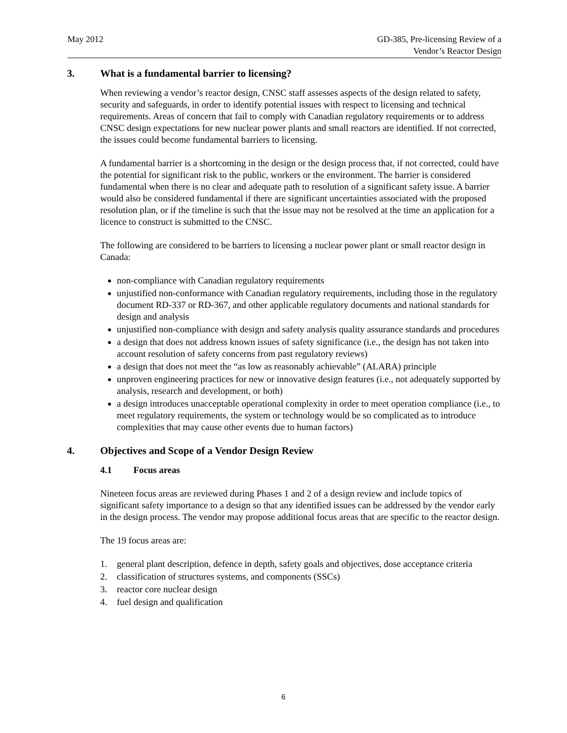May 2012 GD-385, Pre-licensing Review of a
Vendor’s Reactor Design
3. What is a fundamental barrier to licensing?
When reviewing a vendor’s reactor design, CNSC staff assesses aspects of the design related to safety, security and safeguards, in order to identify potential issues with respect to licensing and technical requirements. Areas of concern that fail to comply with Canadian regulatory requirements or to address CNSC design expectations for new nuclear power plants and small reactors are identified. If not corrected, the issues could become fundamental barriers to licensing.
A fundamental barrier is a shortcoming in the design or the design process that, if not corrected, could have the potential for significant risk to the public, workers or the environment. The barrier is considered fundamental when there is no clear and adequate path to resolution of a significant safety issue. A barrier would also be considered fundamental if there are significant uncertainties associated with the proposed resolution plan, or if the timeline is such that the issue may not be resolved at the time an application for a licence to construct is submitted to the CNSC.
The following are considered to be barriers to licensing a nuclear power plant or small reactor design in Canada:
non-compliance with Canadian regulatory requirements
unjustified non-conformance with Canadian regulatory requirements, including those in the regulatory document RD-337 or RD-367, and other applicable regulatory documents and national standards for design and analysis
unjustified non-compliance with design and safety analysis quality assurance standards and procedures
a design that does not address known issues of safety significance (i.e., the design has not taken into account resolution of safety concerns from past regulatory reviews)
a design that does not meet the “as low as reasonably achievable” (ALARA) principle
unproven engineering practices for new or innovative design features (i.e., not adequately supported by analysis, research and development, or both)
a design introduces unacceptable operational complexity in order to meet operation compliance (i.e., to meet regulatory requirements, the system or technology would be so complicated as to introduce complexities that may cause other events due to human factors)
4. Objectives and Scope of a Vendor Design Review
4.1 Focus areas
Nineteen focus areas are reviewed during Phases 1 and 2 of a design review and include topics of significant safety importance to a design so that any identified issues can be addressed by the vendor early in the design process. The vendor may propose additional focus areas that are specific to the reactor design.
The 19 focus areas are:
1. general plant description, defence in depth, safety goals and objectives, dose acceptance criteria
2. classification of structures systems, and components (SSCs)
3. reactor core nuclear design
4. fuel design and qualification
6